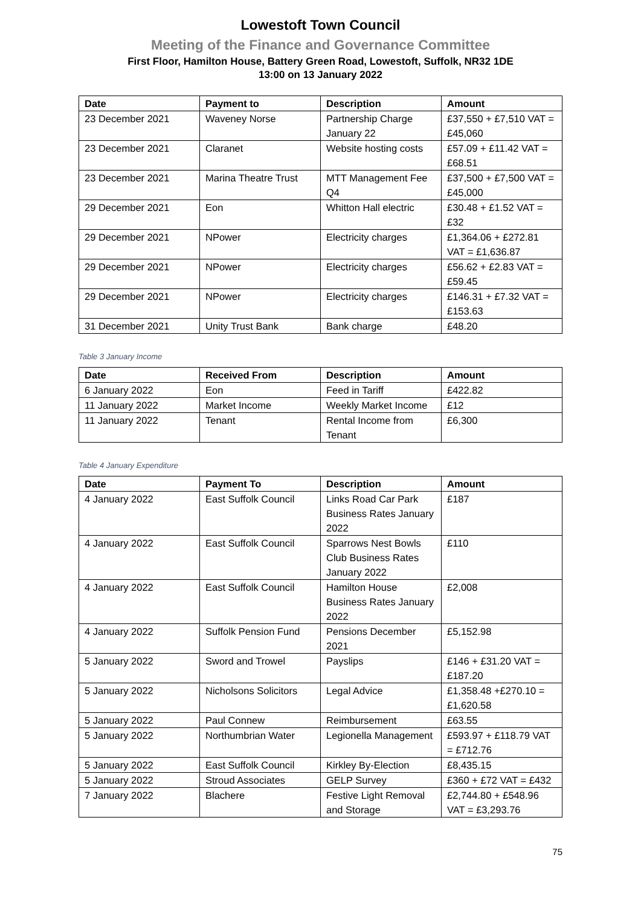Lowestoft Town Council
Meeting of the Finance and Governance Committee
First Floor, Hamilton House, Battery Green Road, Lowestoft, Suffolk, NR32 1DE
13:00 on 13 January 2022
| Date | Payment to | Description | Amount |
| --- | --- | --- | --- |
| 23 December 2021 | Waveney Norse | Partnership Charge January 22 | £37,550 + £7,510 VAT = £45,060 |
| 23 December 2021 | Claranet | Website hosting costs | £57.09 + £11.42 VAT = £68.51 |
| 23 December 2021 | Marina Theatre Trust | MTT Management Fee Q4 | £37,500 + £7,500 VAT = £45,000 |
| 29 December 2021 | Eon | Whitton Hall electric | £30.48 + £1.52 VAT = £32 |
| 29 December 2021 | NPower | Electricity charges | £1,364.06 + £272.81 VAT = £1,636.87 |
| 29 December 2021 | NPower | Electricity charges | £56.62 + £2.83 VAT = £59.45 |
| 29 December 2021 | NPower | Electricity charges | £146.31 + £7.32 VAT = £153.63 |
| 31 December 2021 | Unity Trust Bank | Bank charge | £48.20 |
Table 3 January Income
| Date | Received From | Description | Amount |
| --- | --- | --- | --- |
| 6 January 2022 | Eon | Feed in Tariff | £422.82 |
| 11 January 2022 | Market Income | Weekly Market Income | £12 |
| 11 January 2022 | Tenant | Rental Income from Tenant | £6,300 |
Table 4 January Expenditure
| Date | Payment To | Description | Amount |
| --- | --- | --- | --- |
| 4 January 2022 | East Suffolk Council | Links Road Car Park Business Rates January 2022 | £187 |
| 4 January 2022 | East Suffolk Council | Sparrows Nest Bowls Club Business Rates January 2022 | £110 |
| 4 January 2022 | East Suffolk Council | Hamilton House Business Rates January 2022 | £2,008 |
| 4 January 2022 | Suffolk Pension Fund | Pensions December 2021 | £5,152.98 |
| 5 January 2022 | Sword and Trowel | Payslips | £146 + £31.20 VAT = £187.20 |
| 5 January 2022 | Nicholsons Solicitors | Legal Advice | £1,358.48 +£270.10 = £1,620.58 |
| 5 January 2022 | Paul Connew | Reimbursement | £63.55 |
| 5 January 2022 | Northumbrian Water | Legionella Management | £593.97 + £118.79 VAT = £712.76 |
| 5 January 2022 | East Suffolk Council | Kirkley By-Election | £8,435.15 |
| 5 January 2022 | Stroud Associates | GELP Survey | £360 + £72 VAT = £432 |
| 7 January 2022 | Blachere | Festive Light Removal and Storage | £2,744.80 + £548.96 VAT = £3,293.76 |
75